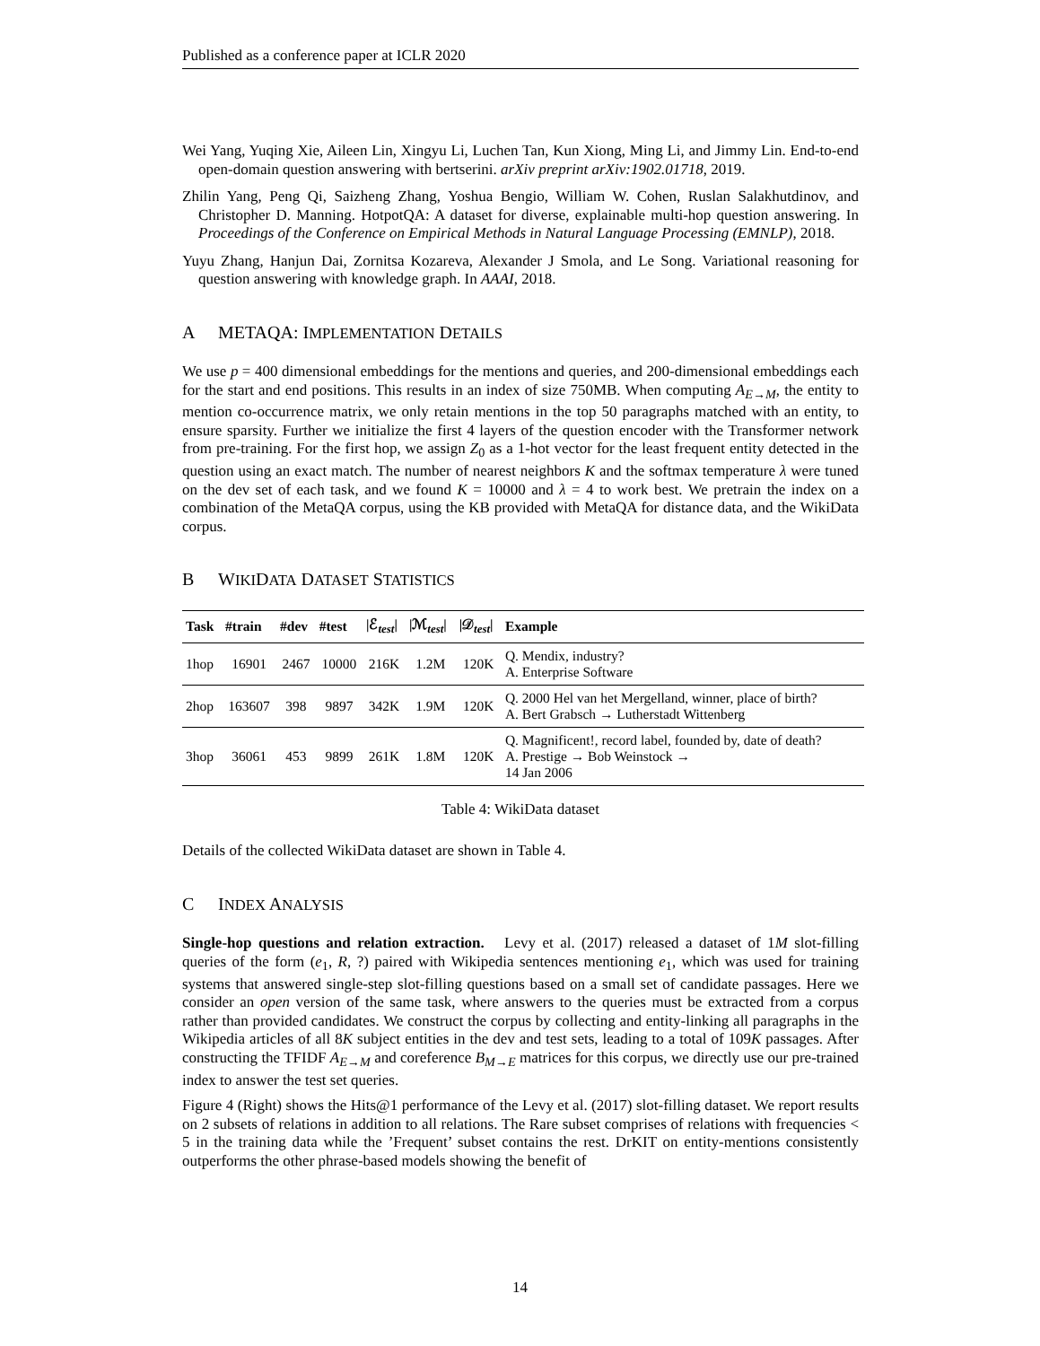Published as a conference paper at ICLR 2020
Wei Yang, Yuqing Xie, Aileen Lin, Xingyu Li, Luchen Tan, Kun Xiong, Ming Li, and Jimmy Lin. End-to-end open-domain question answering with bertserini. arXiv preprint arXiv:1902.01718, 2019.
Zhilin Yang, Peng Qi, Saizheng Zhang, Yoshua Bengio, William W. Cohen, Ruslan Salakhutdinov, and Christopher D. Manning. HotpotQA: A dataset for diverse, explainable multi-hop question answering. In Proceedings of the Conference on Empirical Methods in Natural Language Processing (EMNLP), 2018.
Yuyu Zhang, Hanjun Dai, Zornitsa Kozareva, Alexander J Smola, and Le Song. Variational reasoning for question answering with knowledge graph. In AAAI, 2018.
A METAQA: IMPLEMENTATION DETAILS
We use p = 400 dimensional embeddings for the mentions and queries, and 200-dimensional embeddings each for the start and end positions. This results in an index of size 750MB. When computing A<sub>E→M</sub>, the entity to mention co-occurrence matrix, we only retain mentions in the top 50 paragraphs matched with an entity, to ensure sparsity. Further we initialize the first 4 layers of the question encoder with the Transformer network from pre-training. For the first hop, we assign Z<sub>0</sub> as a 1-hot vector for the least frequent entity detected in the question using an exact match. The number of nearest neighbors K and the softmax temperature λ were tuned on the dev set of each task, and we found K = 10000 and λ = 4 to work best. We pretrain the index on a combination of the MetaQA corpus, using the KB provided with MetaQA for distance data, and the WikiData corpus.
B WIKIDATA DATASET STATISTICS
| Task | #train | #dev | #test | /ℰ<sub>test</sub>/ | /ℳ<sub>test</sub>/ | /𝒟<sub>test</sub>/ | Example |
| --- | --- | --- | --- | --- | --- | --- | --- |
| 1hop | 16901 | 2467 | 10000 | 216K | 1.2M | 120K | Q. Mendix, industry? A. Enterprise Software |
| 2hop | 163607 | 398 | 9897 | 342K | 1.9M | 120K | Q. 2000 Hel van het Mergelland, winner, place of birth? A. Bert Grabsch → Lutherstadt Wittenberg |
| 3hop | 36061 | 453 | 9899 | 261K | 1.8M | 120K | Q. Magnificent!, record label, founded by, date of death? A. Prestige → Bob Weinstock → 14 Jan 2006 |
Table 4: WikiData dataset
Details of the collected WikiData dataset are shown in Table 4.
C INDEX ANALYSIS
Single-hop questions and relation extraction. Levy et al. (2017) released a dataset of 1M slot-filling queries of the form (e<sub>1</sub>, R, ?) paired with Wikipedia sentences mentioning e<sub>1</sub>, which was used for training systems that answered single-step slot-filling questions based on a small set of candidate passages. Here we consider an open version of the same task, where answers to the queries must be extracted from a corpus rather than provided candidates. We construct the corpus by collecting and entity-linking all paragraphs in the Wikipedia articles of all 8K subject entities in the dev and test sets, leading to a total of 109K passages. After constructing the TFIDF A<sub>E→M</sub> and coreference B<sub>M→E</sub> matrices for this corpus, we directly use our pre-trained index to answer the test set queries.
Figure 4 (Right) shows the Hits@1 performance of the Levy et al. (2017) slot-filling dataset. We report results on 2 subsets of relations in addition to all relations. The Rare subset comprises of relations with frequencies < 5 in the training data while the ’Frequent’ subset contains the rest. DrKIT on entity-mentions consistently outperforms the other phrase-based models showing the benefit of
14